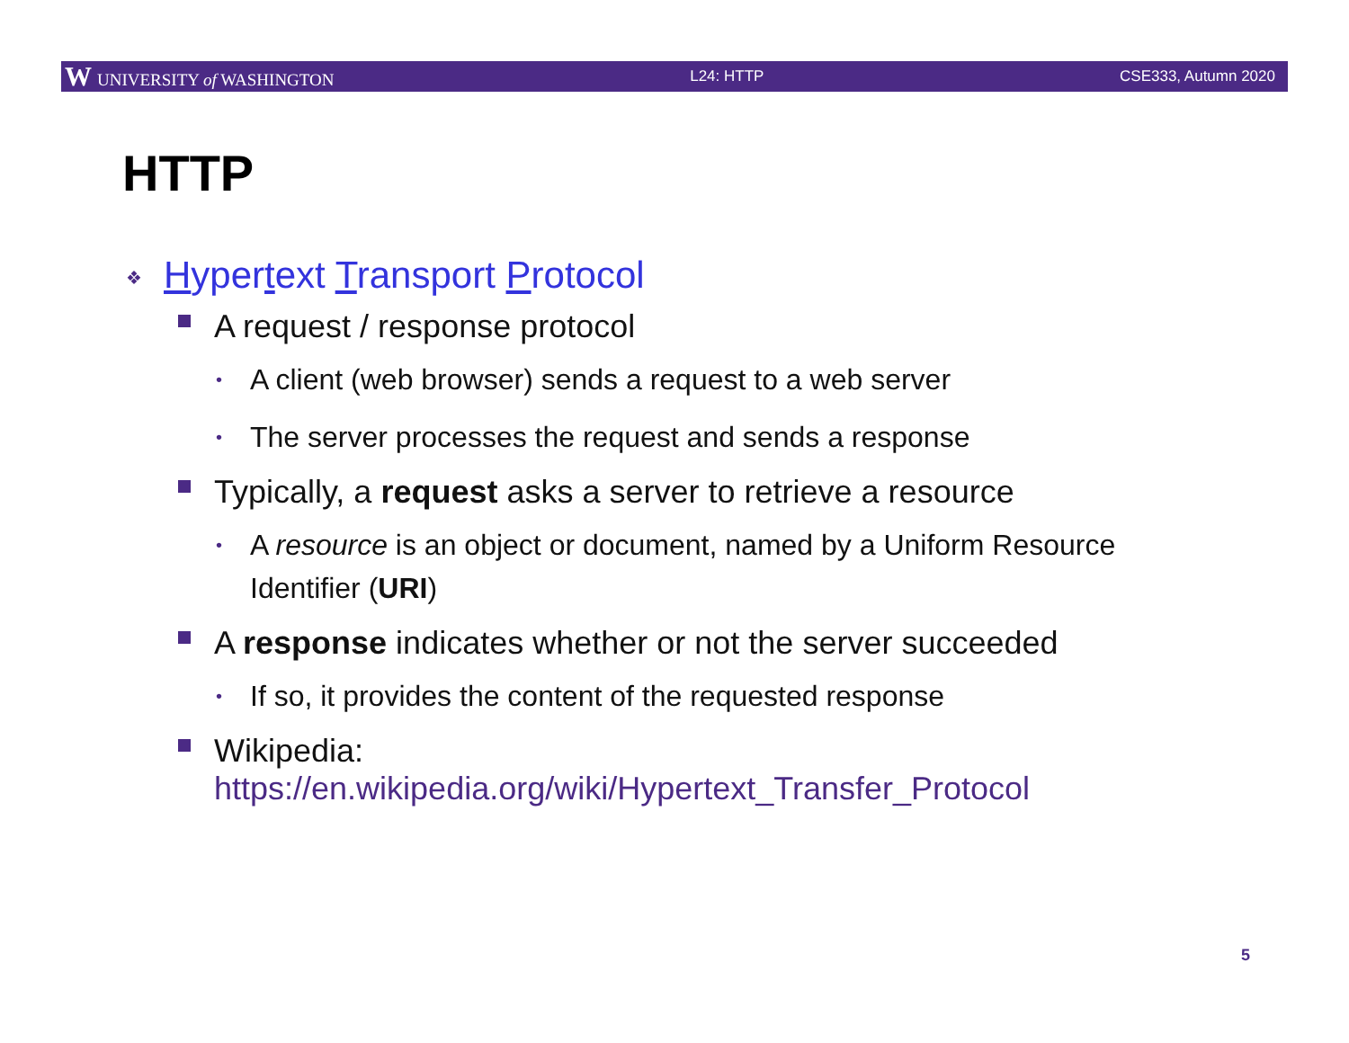W UNIVERSITY of WASHINGTON L24: HTTP CSE333, Autumn 2020
HTTP
❖ Hypertext Transport Protocol
A request / response protocol
•
A client (web browser) sends a request to a web server
•
The server processes the request and sends a response
Typically, a request asks a server to retrieve a resource
•
A resource is an object or document, named by a Uniform Resource Identifier (URI)
A response indicates whether or not the server succeeded
•
If so, it provides the content of the requested response
Wikipedia:
https://en.wikipedia.org/wiki/Hypertext_Transfer_Protocol
5